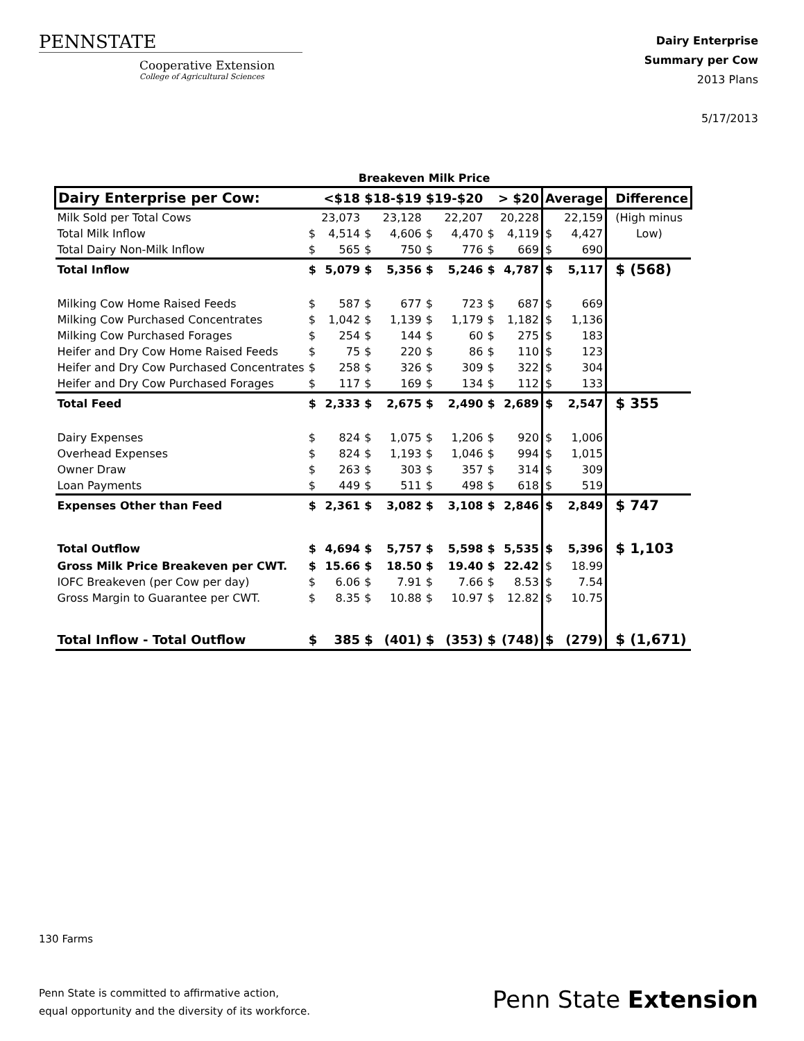PENNSTATE
Cooperative Extension
College of Agricultural Sciences
Dairy Enterprise
Summary per Cow
2013 Plans
5/17/2013
| | Breakeven Milk Price | | | | | | | | | | |
| Dairy Enterprise per Cow: | <$18 | | $18-$19 | | $19-$20 | | > $20 | | Average | | Difference |
| Milk Sold per Total Cows | | 23,073 | | 23,128 | | 22,207 | | 20,228 | | 22,159 | (High minus |
| Total Milk Inflow | $ | 4,514 | $ | 4,606 | $ | 4,470 | $ | 4,119 | $ | 4,427 | Low) |
| Total Dairy Non-Milk Inflow | $ | 565 | $ | 750 | $ | 776 | $ | 669 | $ | 690 | |
| Total Inflow | $ | 5,079 | $ | 5,356 | $ | 5,246 | $ | 4,787 | $ | 5,117 | $ (568) |
| Milking Cow Home Raised Feeds | $ | 587 | $ | 677 | $ | 723 | $ | 687 | $ | 669 | |
| Milking Cow Purchased Concentrates | $ | 1,042 | $ | 1,139 | $ | 1,179 | $ | 1,182 | $ | 1,136 | |
| Milking Cow Purchased Forages | $ | 254 | $ | 144 | $ | 60 | $ | 275 | $ | 183 | |
| Heifer and Dry Cow Home Raised Feeds | $ | 75 | $ | 220 | $ | 86 | $ | 110 | $ | 123 | |
| Heifer and Dry Cow Purchased Concentrates | $ | 258 | $ | 326 | $ | 309 | $ | 322 | $ | 304 | |
| Heifer and Dry Cow Purchased Forages | $ | 117 | $ | 169 | $ | 134 | $ | 112 | $ | 133 | |
| Total Feed | $ | 2,333 | $ | 2,675 | $ | 2,490 | $ | 2,689 | $ | 2,547 | $ 355 |
| Dairy Expenses | $ | 824 | $ | 1,075 | $ | 1,206 | $ | 920 | $ | 1,006 | |
| Overhead Expenses | $ | 824 | $ | 1,193 | $ | 1,046 | $ | 994 | $ | 1,015 | |
| Owner Draw | $ | 263 | $ | 303 | $ | 357 | $ | 314 | $ | 309 | |
| Loan Payments | $ | 449 | $ | 511 | $ | 498 | $ | 618 | $ | 519 | |
| Expenses Other than Feed | $ | 2,361 | $ | 3,082 | $ | 3,108 | $ | 2,846 | $ | 2,849 | $ 747 |
| Total Outflow | $ | 4,694 | $ | 5,757 | $ | 5,598 | $ | 5,535 | $ | 5,396 | $ 1,103 |
| Gross Milk Price Breakeven per CWT. | $ | 15.66 | $ | 18.50 | $ | 19.40 | $ | 22.42 | $ | 18.99 | |
| IOFC Breakeven (per Cow per day) | $ | 6.06 | $ | 7.91 | $ | 7.66 | $ | 8.53 | $ | 7.54 | |
| Gross Margin to Guarantee per CWT. | $ | 8.35 | $ | 10.88 | $ | 10.97 | $ | 12.82 | $ | 10.75 | |
| Total Inflow - Total Outflow | $ | 385 | $ | (401) | $ | (353) | $ | (748) | $ | (279) | $ (1,671) |
130 Farms
Penn State is committed to affirmative action,
equal opportunity and the diversity of its workforce.
Penn State Extension